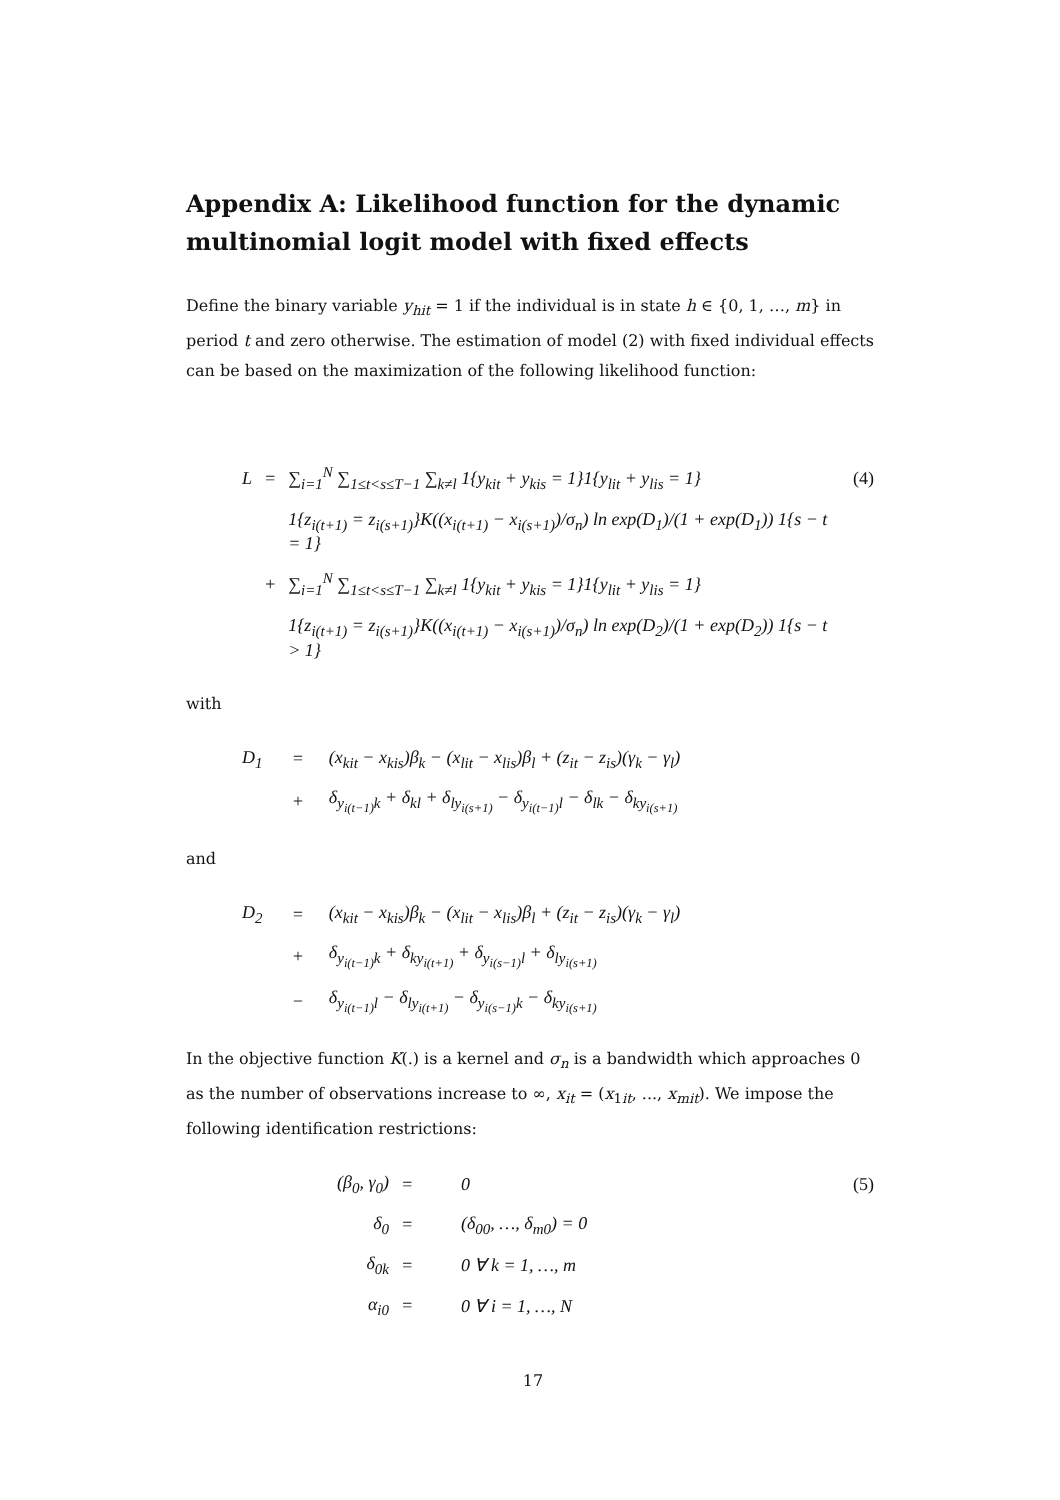Appendix A: Likelihood function for the dynamic multinomial logit model with fixed effects
Define the binary variable y<sub>hit</sub> = 1 if the individual is in state h ∈ {0, 1, …, m} in period t and zero otherwise. The estimation of model (2) with fixed individual effects can be based on the maximization of the following likelihood function:
| L | = | ∑<sub>i=1</sub><sup>N</sup> ∑<sub>1≤t<s≤T−1</sub> ∑<sub>k≠l</sub> 1{y<sub>kit</sub> + y<sub>kis</sub> = 1}1{y<sub>lit</sub> + y<sub>lis</sub> = 1} | (4) |
| | | 1{z<sub>i(t+1)</sub> = z<sub>i(s+1)</sub>}K((x<sub>i(t+1)</sub> − x<sub>i(s+1)</sub>)/σ<sub>n</sub>) ln exp(D<sub>1</sub>)/(1 + exp(D<sub>1</sub>)) 1{s − t = 1} | |
| | + | ∑<sub>i=1</sub><sup>N</sup> ∑<sub>1≤t<s≤T−1</sub> ∑<sub>k≠l</sub> 1{y<sub>kit</sub> + y<sub>kis</sub> = 1}1{y<sub>lit</sub> + y<sub>lis</sub> = 1} | |
| | | 1{z<sub>i(t+1)</sub> = z<sub>i(s+1)</sub>}K((x<sub>i(t+1)</sub> − x<sub>i(s+1)</sub>)/σ<sub>n</sub>) ln exp(D<sub>2</sub>)/(1 + exp(D<sub>2</sub>)) 1{s − t > 1} | |
with
| D<sub>1</sub> | = | (x<sub>kit</sub> − x<sub>kis</sub>)β<sub>k</sub> − (x<sub>lit</sub> − x<sub>lis</sub>)β<sub>l</sub> + (z<sub>it</sub> − z<sub>is</sub>)(γ<sub>k</sub> − γ<sub>l</sub>) |
| | + | δ<sub>y<sub>i(t−1)</sub>k</sub> + δ<sub>kl</sub> + δ<sub>ly<sub>i(s+1)</sub></sub> − δ<sub>y<sub>i(t−1)</sub>l</sub> − δ<sub>lk</sub> − δ<sub>ky<sub>i(s+1)</sub></sub> |
and
| D<sub>2</sub> | = | (x<sub>kit</sub> − x<sub>kis</sub>)β<sub>k</sub> − (x<sub>lit</sub> − x<sub>lis</sub>)β<sub>l</sub> + (z<sub>it</sub> − z<sub>is</sub>)(γ<sub>k</sub> − γ<sub>l</sub>) |
| | + | δ<sub>y<sub>i(t−1)</sub>k</sub> + δ<sub>ky<sub>i(t+1)</sub></sub> + δ<sub>y<sub>i(s−1)</sub>l</sub> + δ<sub>ly<sub>i(s+1)</sub></sub> |
| | − | δ<sub>y<sub>i(t−1)</sub>l</sub> − δ<sub>ly<sub>i(t+1)</sub></sub> − δ<sub>y<sub>i(s−1)</sub>k</sub> − δ<sub>ky<sub>i(s+1)</sub></sub> |
In the objective function K(.) is a kernel and σ<sub>n</sub> is a bandwidth which approaches 0 as the number of observations increase to ∞, x<sub>it</sub> = (x<sub>1it</sub>, ..., x<sub>mit</sub>). We impose the following identification restrictions:
| (β<sub>0</sub>, γ<sub>0</sub>) | = | 0 | (5) |
| δ<sub>0</sub> | = | (δ<sub>00</sub>, …, δ<sub>m0</sub>) = 0 | |
| δ<sub>0k</sub> | = | 0 ∀ k = 1, …, m | |
| α<sub>i0</sub> | = | 0 ∀ i = 1, …, N | |
17